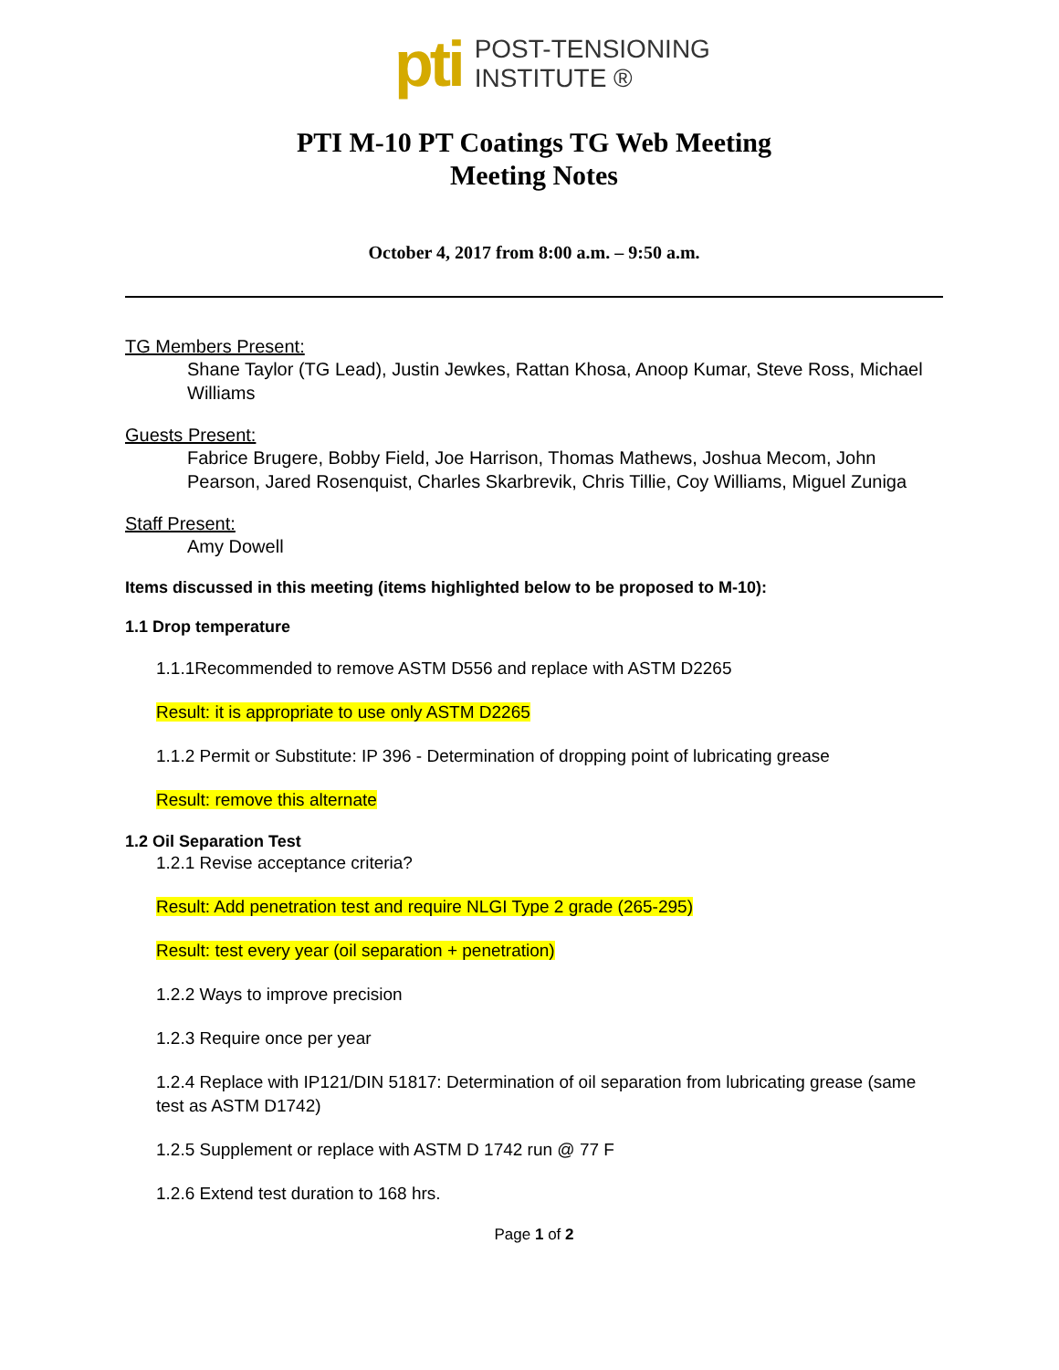pti
POST-TENSIONING
INSTITUTE ®
PTI M-10 PT Coatings TG Web Meeting
Meeting Notes
October 4, 2017 from 8:00 a.m. – 9:50 a.m.
TG Members Present:
Shane Taylor (TG Lead), Justin Jewkes, Rattan Khosa, Anoop Kumar, Steve Ross, Michael Williams
Guests Present:
Fabrice Brugere, Bobby Field, Joe Harrison, Thomas Mathews, Joshua Mecom, John Pearson, Jared Rosenquist, Charles Skarbrevik, Chris Tillie, Coy Williams, Miguel Zuniga
Staff Present:
Amy Dowell
Items discussed in this meeting (items highlighted below to be proposed to M-10):
1.1 Drop temperature
1.1.1Recommended to remove ASTM D556 and replace with ASTM D2265
Result: it is appropriate to use only ASTM D2265
1.1.2 Permit or Substitute: IP 396 - Determination of dropping point of lubricating grease
Result: remove this alternate
1.2 Oil Separation Test
1.2.1 Revise acceptance criteria?
Result: Add penetration test and require NLGI Type 2 grade (265-295)
Result: test every year (oil separation + penetration)
1.2.2 Ways to improve precision
1.2.3 Require once per year
1.2.4 Replace with IP121/DIN 51817: Determination of oil separation from lubricating grease (same test as ASTM D1742)
1.2.5 Supplement or replace with ASTM D 1742 run @ 77 F
1.2.6 Extend test duration to 168 hrs.
Page 1 of 2